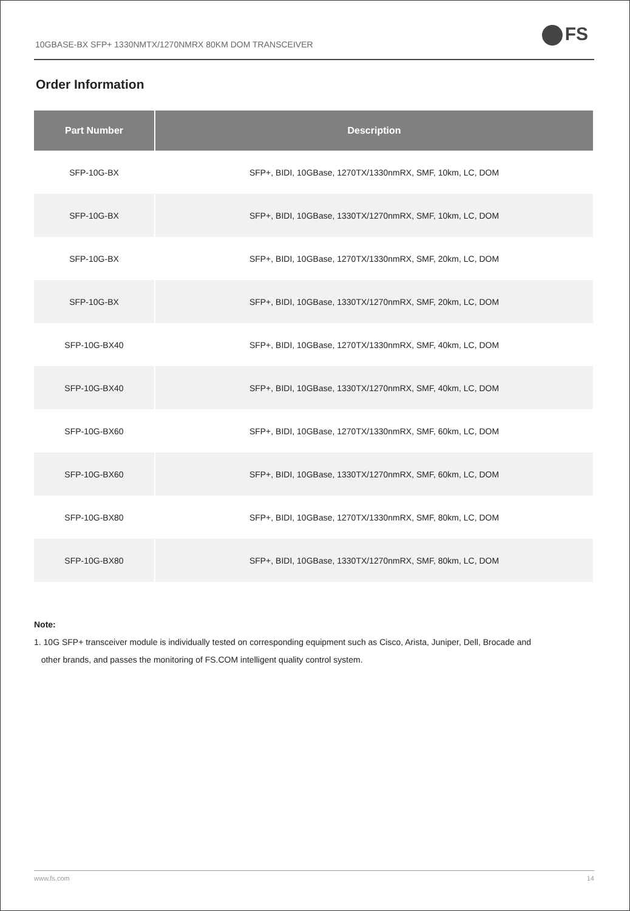10GBASE-BX SFP+ 1330NMTX/1270NMRX 80KM DOM TRANSCEIVER
FS
Order Information
| Part Number | Description |
| --- | --- |
| SFP-10G-BX | SFP+, BIDI, 10GBase, 1270TX/1330nmRX, SMF, 10km, LC, DOM |
| SFP-10G-BX | SFP+, BIDI, 10GBase, 1330TX/1270nmRX, SMF, 10km, LC, DOM |
| SFP-10G-BX | SFP+, BIDI, 10GBase, 1270TX/1330nmRX, SMF, 20km, LC, DOM |
| SFP-10G-BX | SFP+, BIDI, 10GBase, 1330TX/1270nmRX, SMF, 20km, LC, DOM |
| SFP-10G-BX40 | SFP+, BIDI, 10GBase, 1270TX/1330nmRX, SMF, 40km, LC, DOM |
| SFP-10G-BX40 | SFP+, BIDI, 10GBase, 1330TX/1270nmRX, SMF, 40km, LC, DOM |
| SFP-10G-BX60 | SFP+, BIDI, 10GBase, 1270TX/1330nmRX, SMF, 60km, LC, DOM |
| SFP-10G-BX60 | SFP+, BIDI, 10GBase, 1330TX/1270nmRX, SMF, 60km, LC, DOM |
| SFP-10G-BX80 | SFP+, BIDI, 10GBase, 1270TX/1330nmRX, SMF, 80km, LC, DOM |
| SFP-10G-BX80 | SFP+, BIDI, 10GBase, 1330TX/1270nmRX, SMF, 80km, LC, DOM |
Note:
1. 10G SFP+ transceiver module is individually tested on corresponding equipment such as Cisco, Arista, Juniper, Dell, Brocade and
other brands, and passes the monitoring of FS.COM intelligent quality control system.
www.fs.com 14